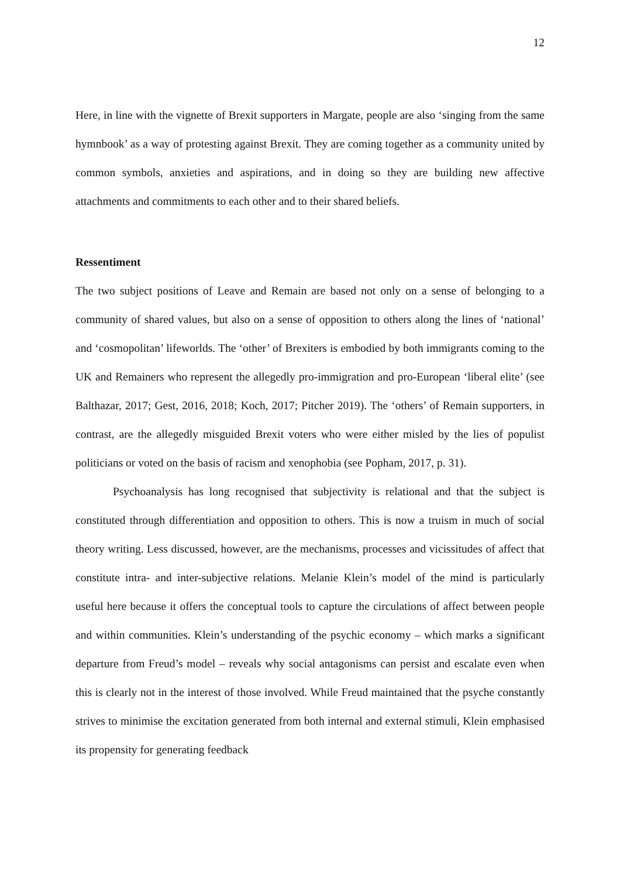12
Here, in line with the vignette of Brexit supporters in Margate, people are also ‘singing from the same hymnbook’ as a way of protesting against Brexit. They are coming together as a community united by common symbols, anxieties and aspirations, and in doing so they are building new affective attachments and commitments to each other and to their shared beliefs.
Ressentiment
The two subject positions of Leave and Remain are based not only on a sense of belonging to a community of shared values, but also on a sense of opposition to others along the lines of ‘national’ and ‘cosmopolitan’ lifeworlds. The ‘other’ of Brexiters is embodied by both immigrants coming to the UK and Remainers who represent the allegedly pro-immigration and pro-European ‘liberal elite’ (see Balthazar, 2017; Gest, 2016, 2018; Koch, 2017; Pitcher 2019). The ‘others’ of Remain supporters, in contrast, are the allegedly misguided Brexit voters who were either misled by the lies of populist politicians or voted on the basis of racism and xenophobia (see Popham, 2017, p. 31).
Psychoanalysis has long recognised that subjectivity is relational and that the subject is constituted through differentiation and opposition to others. This is now a truism in much of social theory writing. Less discussed, however, are the mechanisms, processes and vicissitudes of affect that constitute intra- and inter-subjective relations. Melanie Klein’s model of the mind is particularly useful here because it offers the conceptual tools to capture the circulations of affect between people and within communities. Klein’s understanding of the psychic economy – which marks a significant departure from Freud’s model – reveals why social antagonisms can persist and escalate even when this is clearly not in the interest of those involved. While Freud maintained that the psyche constantly strives to minimise the excitation generated from both internal and external stimuli, Klein emphasised its propensity for generating feedback